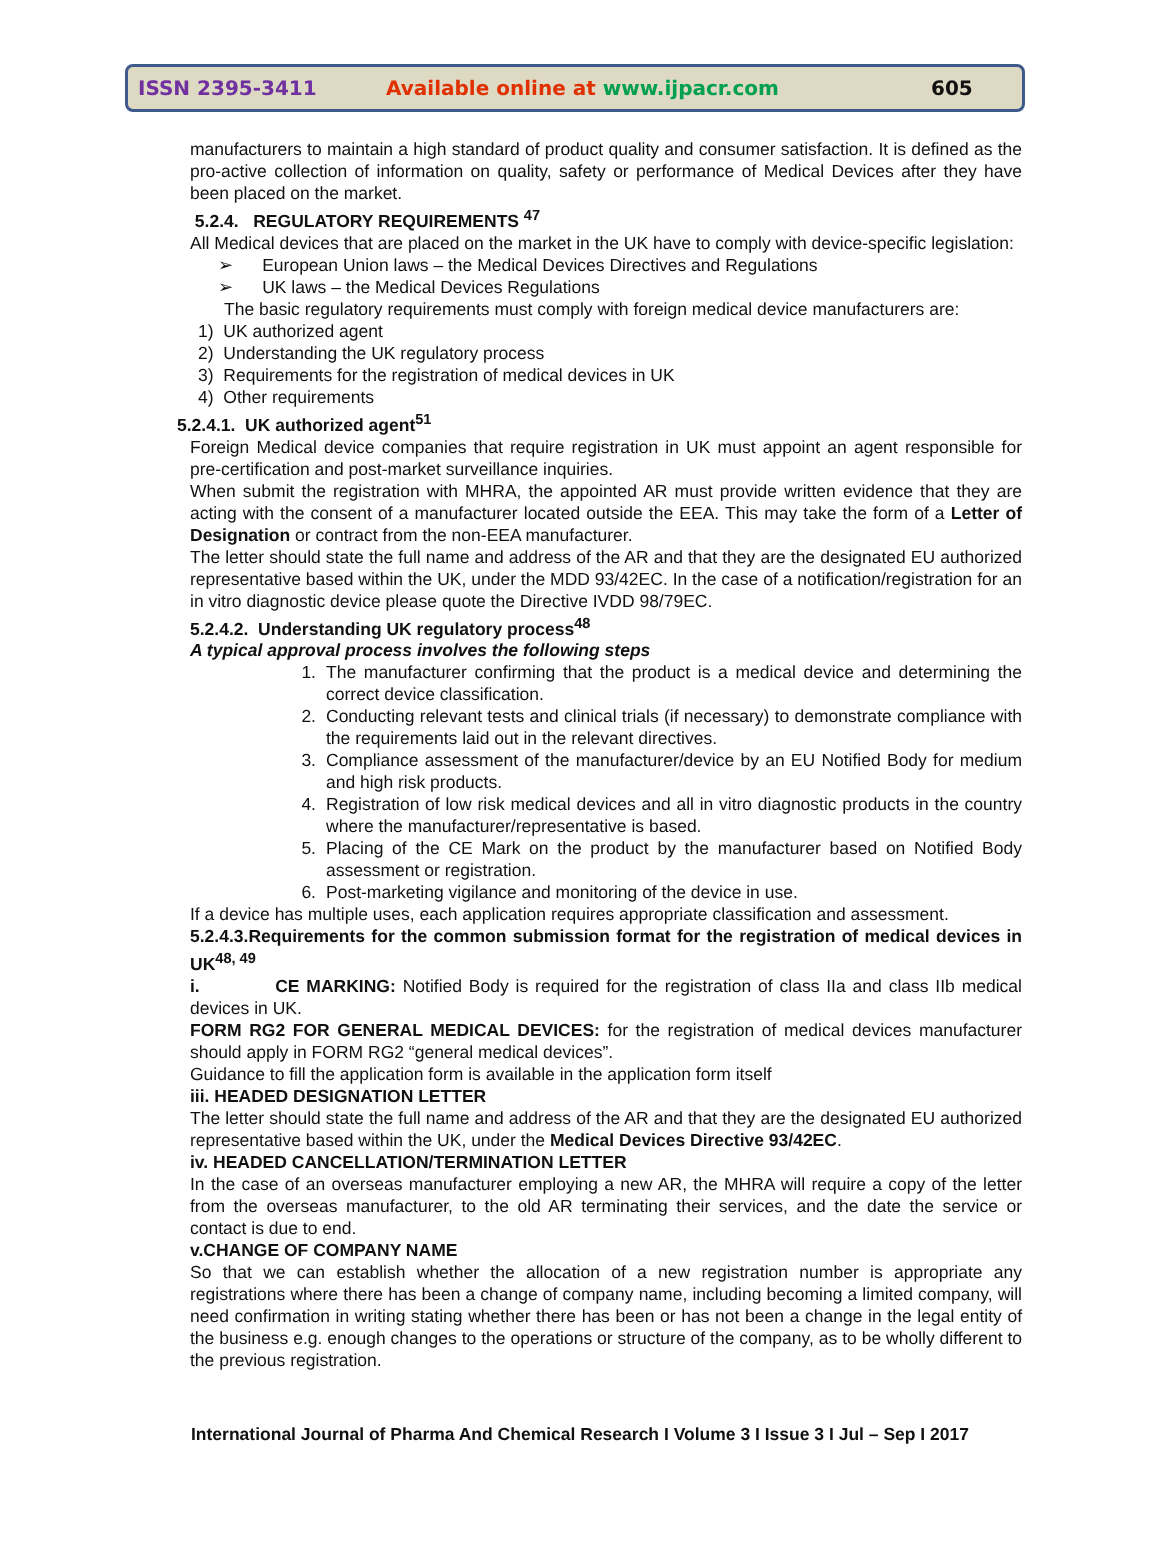ISSN 2395-3411 Available online at www.ijpacr.com 605
manufacturers to maintain a high standard of product quality and consumer satisfaction. It is defined as the pro-active collection of information on quality, safety or performance of Medical Devices after they have been placed on the market.
5.2.4. REGULATORY REQUIREMENTS <sup>47</sup>
All Medical devices that are placed on the market in the UK have to comply with device-specific legislation:
➢ European Union laws – the Medical Devices Directives and Regulations
➢ UK laws – the Medical Devices Regulations
The basic regulatory requirements must comply with foreign medical device manufacturers are:
1) UK authorized agent
2) Understanding the UK regulatory process
3) Requirements for the registration of medical devices in UK
4) Other requirements
5.2.4.1. UK authorized agent<sup>51</sup>
Foreign Medical device companies that require registration in UK must appoint an agent responsible for pre-certification and post-market surveillance inquiries.
When submit the registration with MHRA, the appointed AR must provide written evidence that they are acting with the consent of a manufacturer located outside the EEA. This may take the form of a Letter of Designation or contract from the non-EEA manufacturer.
The letter should state the full name and address of the AR and that they are the designated EU authorized representative based within the UK, under the MDD 93/42EC. In the case of a notification/registration for an in vitro diagnostic device please quote the Directive IVDD 98/79EC.
5.2.4.2. Understanding UK regulatory process<sup>48</sup>
A typical approval process involves the following steps
1. The manufacturer confirming that the product is a medical device and determining the correct device classification.
2. Conducting relevant tests and clinical trials (if necessary) to demonstrate compliance with the requirements laid out in the relevant directives.
3. Compliance assessment of the manufacturer/device by an EU Notified Body for medium and high risk products.
4. Registration of low risk medical devices and all in vitro diagnostic products in the country where the manufacturer/representative is based.
5. Placing of the CE Mark on the product by the manufacturer based on Notified Body assessment or registration.
6. Post-marketing vigilance and monitoring of the device in use.
If a device has multiple uses, each application requires appropriate classification and assessment.
5.2.4.3.Requirements for the common submission format for the registration of medical devices in UK<sup>48, 49</sup>
i. CE MARKING: Notified Body is required for the registration of class IIa and class IIb medical devices in UK.
FORM RG2 FOR GENERAL MEDICAL DEVICES: for the registration of medical devices manufacturer should apply in FORM RG2 “general medical devices”.
Guidance to fill the application form is available in the application form itself
iii. HEADED DESIGNATION LETTER
The letter should state the full name and address of the AR and that they are the designated EU authorized representative based within the UK, under the Medical Devices Directive 93/42EC.
iv. HEADED CANCELLATION/TERMINATION LETTER
In the case of an overseas manufacturer employing a new AR, the MHRA will require a copy of the letter from the overseas manufacturer, to the old AR terminating their services, and the date the service or contact is due to end.
v.CHANGE OF COMPANY NAME
So that we can establish whether the allocation of a new registration number is appropriate any registrations where there has been a change of company name, including becoming a limited company, will need confirmation in writing stating whether there has been or has not been a change in the legal entity of the business e.g. enough changes to the operations or structure of the company, as to be wholly different to the previous registration.
International Journal of Pharma And Chemical Research I Volume 3 I Issue 3 I Jul – Sep I 2017